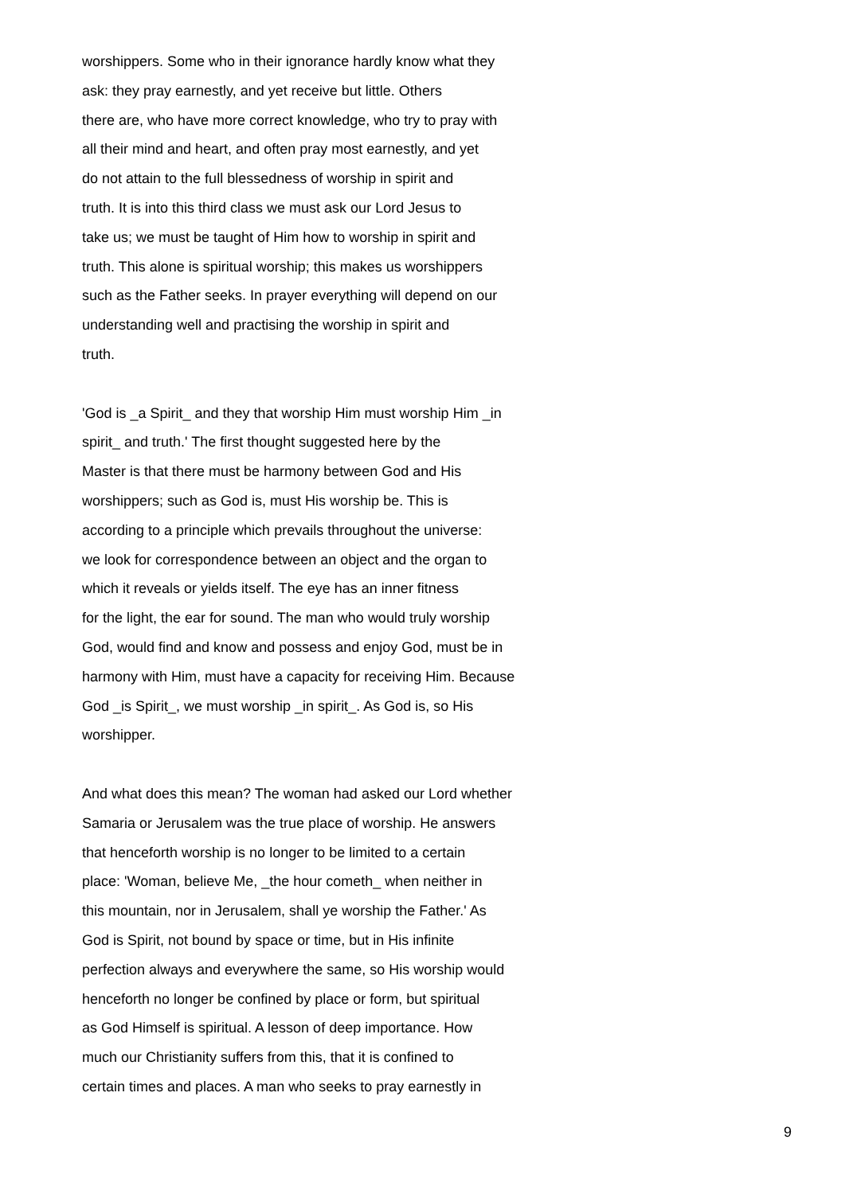worshippers. Some who in their ignorance hardly know what they ask: they pray earnestly, and yet receive but little. Others there are, who have more correct knowledge, who try to pray with all their mind and heart, and often pray most earnestly, and yet do not attain to the full blessedness of worship in spirit and truth. It is into this third class we must ask our Lord Jesus to take us; we must be taught of Him how to worship in spirit and truth. This alone is spiritual worship; this makes us worshippers such as the Father seeks. In prayer everything will depend on our understanding well and practising the worship in spirit and truth.
'God is _a Spirit_ and they that worship Him must worship Him _in spirit_ and truth.' The first thought suggested here by the Master is that there must be harmony between God and His worshippers; such as God is, must His worship be. This is according to a principle which prevails throughout the universe: we look for correspondence between an object and the organ to which it reveals or yields itself. The eye has an inner fitness for the light, the ear for sound. The man who would truly worship God, would find and know and possess and enjoy God, must be in harmony with Him, must have a capacity for receiving Him. Because God _is Spirit_, we must worship _in spirit_. As God is, so His worshipper.
And what does this mean? The woman had asked our Lord whether Samaria or Jerusalem was the true place of worship. He answers that henceforth worship is no longer to be limited to a certain place: 'Woman, believe Me, _the hour cometh_ when neither in this mountain, nor in Jerusalem, shall ye worship the Father.' As God is Spirit, not bound by space or time, but in His infinite perfection always and everywhere the same, so His worship would henceforth no longer be confined by place or form, but spiritual as God Himself is spiritual. A lesson of deep importance. How much our Christianity suffers from this, that it is confined to certain times and places. A man who seeks to pray earnestly in
9